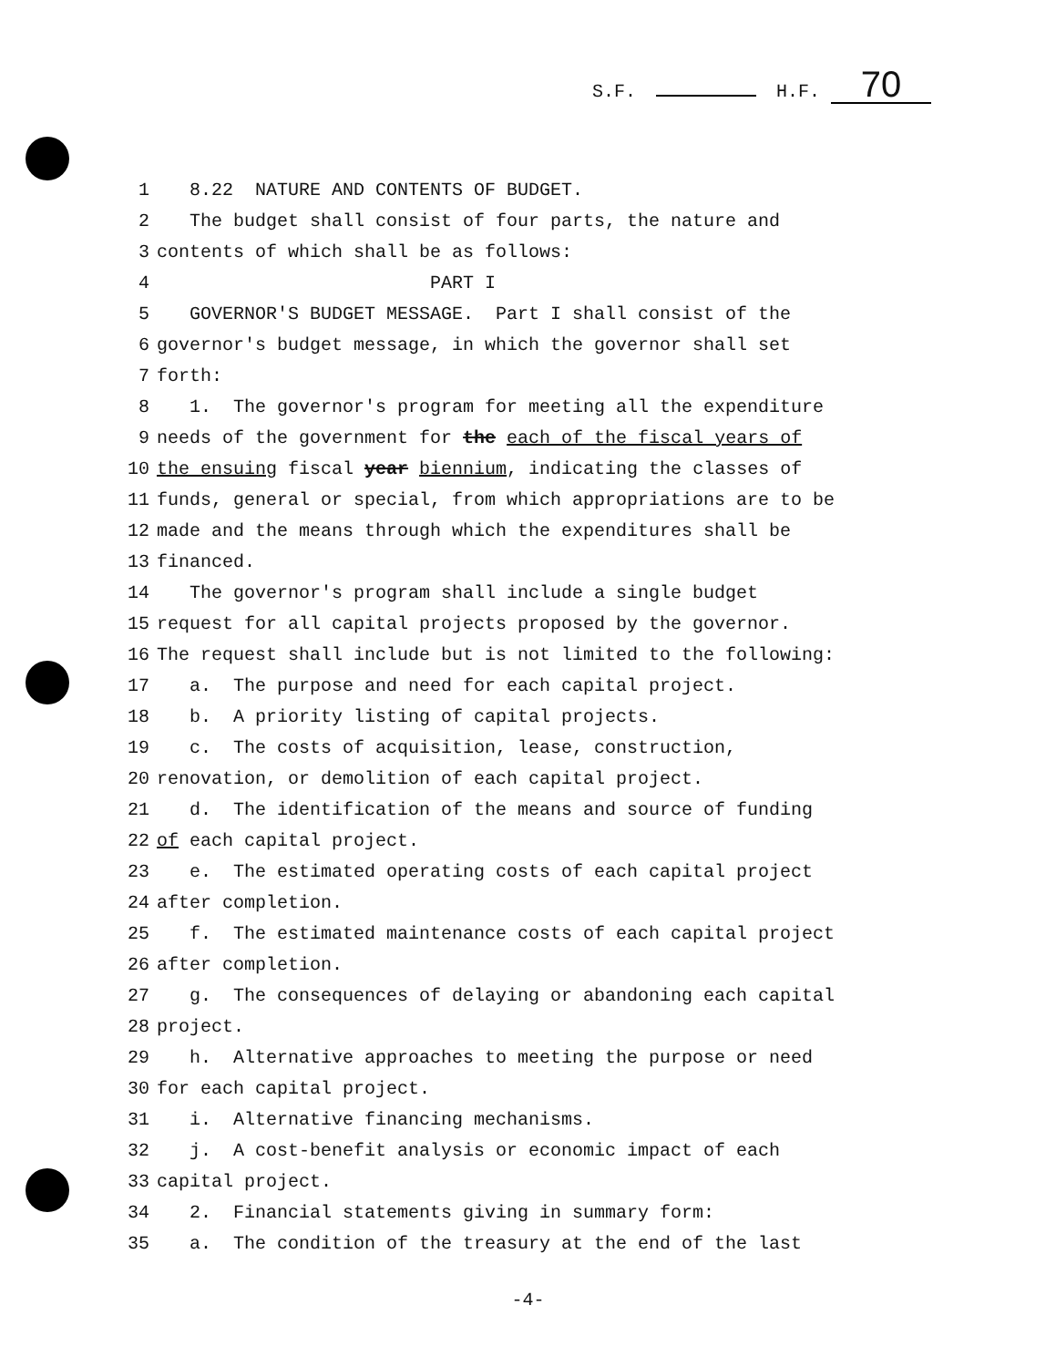S.F. H.F. 70
1 8.22 NATURE AND CONTENTS OF BUDGET.
2 The budget shall consist of four parts, the nature and
3 contents of which shall be as follows:
4 PART I
5 GOVERNOR'S BUDGET MESSAGE. Part I shall consist of the
6 governor's budget message, in which the governor shall set
7 forth:
8 1. The governor's program for meeting all the expenditure
9 needs of the government for the each of the fiscal years of
10 the ensuing fiscal year biennium, indicating the classes of
11 funds, general or special, from which appropriations are to be
12 made and the means through which the expenditures shall be
13 financed.
14 The governor's program shall include a single budget
15 request for all capital projects proposed by the governor.
16 The request shall include but is not limited to the following:
17 a. The purpose and need for each capital project.
18 b. A priority listing of capital projects.
19 c. The costs of acquisition, lease, construction,
20 renovation, or demolition of each capital project.
21 d. The identification of the means and source of funding
22 of each capital project.
23 e. The estimated operating costs of each capital project
24 after completion.
25 f. The estimated maintenance costs of each capital project
26 after completion.
27 g. The consequences of delaying or abandoning each capital
28 project.
29 h. Alternative approaches to meeting the purpose or need
30 for each capital project.
31 i. Alternative financing mechanisms.
32 j. A cost-benefit analysis or economic impact of each
33 capital project.
34 2. Financial statements giving in summary form:
35 a. The condition of the treasury at the end of the last
-4-